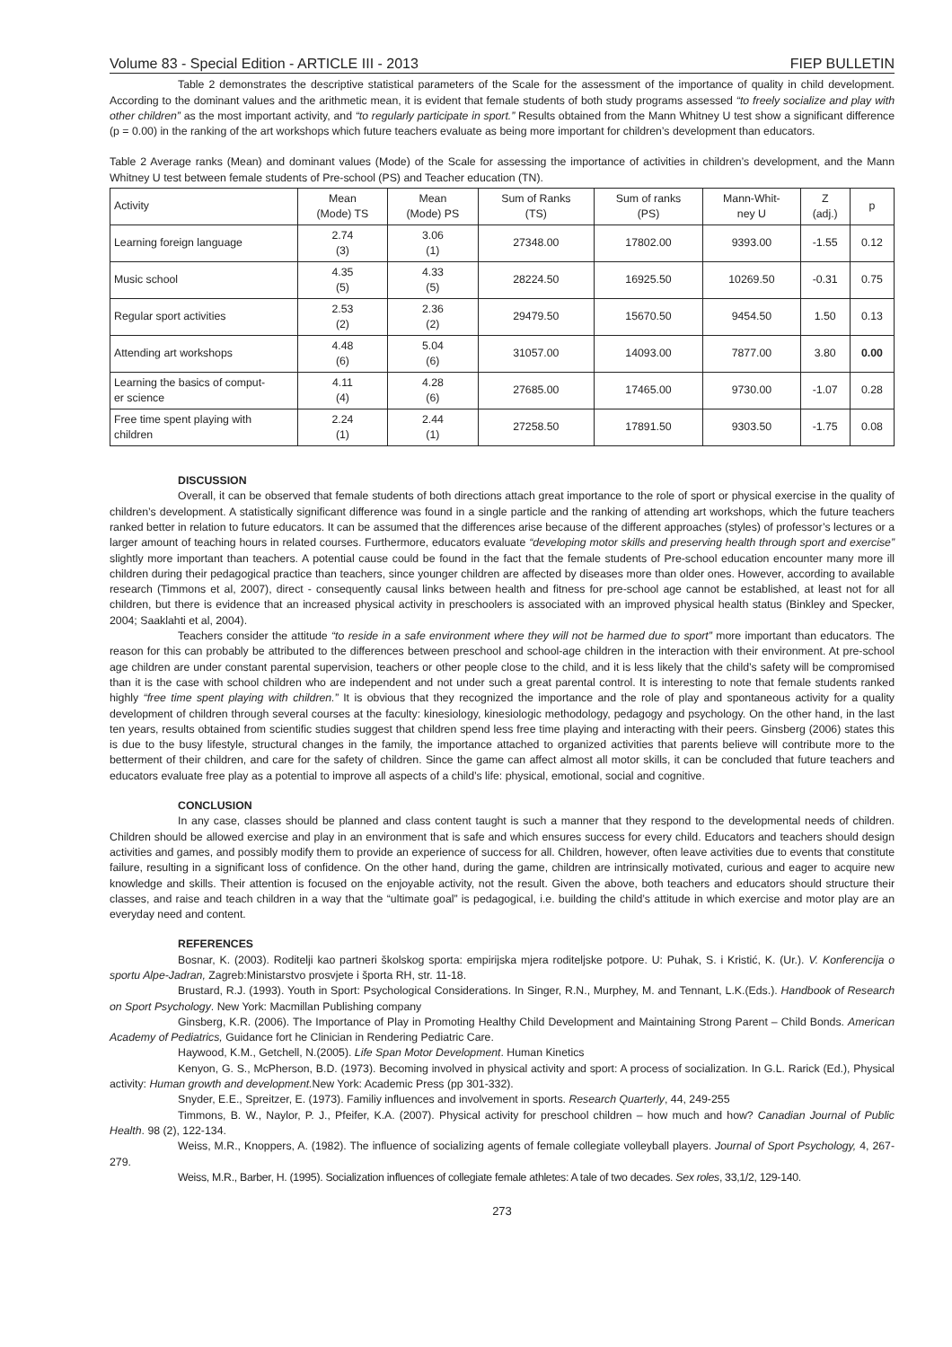Volume 83 - Special Edition - ARTICLE III - 2013 FIEP BULLETIN
Table 2 demonstrates the descriptive statistical parameters of the Scale for the assessment of the importance of quality in child development. According to the dominant values and the arithmetic mean, it is evident that female students of both study programs assessed “to freely socialize and play with other children” as the most important activity, and “to regularly participate in sport.” Results obtained from the Mann Whitney U test show a significant difference (p = 0.00) in the ranking of the art workshops which future teachers evaluate as being more important for children’s development than educators.
Table 2 Average ranks (Mean) and dominant values (Mode) of the Scale for assessing the importance of activities in children’s development, and the Mann Whitney U test between female students of Pre-school (PS) and Teacher education (TN).
| Activity | Mean (Mode) TS | Mean (Mode) PS | Sum of Ranks (TS) | Sum of ranks (PS) | Mann-Whit- ney U | Z (adj.) | p |
| --- | --- | --- | --- | --- | --- | --- | --- |
| Learning foreign language | 2.74 (3) | 3.06 (1) | 27348.00 | 17802.00 | 9393.00 | -1.55 | 0.12 |
| Music school | 4.35 (5) | 4.33 (5) | 28224.50 | 16925.50 | 10269.50 | -0.31 | 0.75 |
| Regular sport activities | 2.53 (2) | 2.36 (2) | 29479.50 | 15670.50 | 9454.50 | 1.50 | 0.13 |
| Attending art workshops | 4.48 (6) | 5.04 (6) | 31057.00 | 14093.00 | 7877.00 | 3.80 | 0.00 |
| Learning the basics of comput- er science | 4.11 (4) | 4.28 (6) | 27685.00 | 17465.00 | 9730.00 | -1.07 | 0.28 |
| Free time spent playing with children | 2.24 (1) | 2.44 (1) | 27258.50 | 17891.50 | 9303.50 | -1.75 | 0.08 |
DISCUSSION
Overall, it can be observed that female students of both directions attach great importance to the role of sport or physical exercise in the quality of children’s development. A statistically significant difference was found in a single particle and the ranking of attending art workshops, which the future teachers ranked better in relation to future educators. It can be assumed that the differences arise because of the different approaches (styles) of professor’s lectures or a larger amount of teaching hours in related courses. Furthermore, educators evaluate “developing motor skills and preserving health through sport and exercise” slightly more important than teachers. A potential cause could be found in the fact that the female students of Pre-school education encounter many more ill children during their pedagogical practice than teachers, since younger children are affected by diseases more than older ones. However, according to available research (Timmons et al, 2007), direct - consequently causal links between health and fitness for pre-school age cannot be established, at least not for all children, but there is evidence that an increased physical activity in preschoolers is associated with an improved physical health status (Binkley and Specker, 2004; Saaklahti et al, 2004).
Teachers consider the attitude “to reside in a safe environment where they will not be harmed due to sport” more important than educators. The reason for this can probably be attributed to the differences between preschool and school-age children in the interaction with their environment. At pre-school age children are under constant parental supervision, teachers or other people close to the child, and it is less likely that the child’s safety will be compromised than it is the case with school children who are independent and not under such a great parental control. It is interesting to note that female students ranked highly “free time spent playing with children.” It is obvious that they recognized the importance and the role of play and spontaneous activity for a quality development of children through several courses at the faculty: kinesiology, kinesiologic methodology, pedagogy and psychology. On the other hand, in the last ten years, results obtained from scientific studies suggest that children spend less free time playing and interacting with their peers. Ginsberg (2006) states this is due to the busy lifestyle, structural changes in the family, the importance attached to organized activities that parents believe will contribute more to the betterment of their children, and care for the safety of children. Since the game can affect almost all motor skills, it can be concluded that future teachers and educators evaluate free play as a potential to improve all aspects of a child’s life: physical, emotional, social and cognitive.
CONCLUSION
In any case, classes should be planned and class content taught is such a manner that they respond to the developmental needs of children. Children should be allowed exercise and play in an environment that is safe and which ensures success for every child. Educators and teachers should design activities and games, and possibly modify them to provide an experience of success for all. Children, however, often leave activities due to events that constitute failure, resulting in a significant loss of confidence. On the other hand, during the game, children are intrinsically motivated, curious and eager to acquire new knowledge and skills. Their attention is focused on the enjoyable activity, not the result. Given the above, both teachers and educators should structure their classes, and raise and teach children in a way that the “ultimate goal” is pedagogical, i.e. building the child’s attitude in which exercise and motor play are an everyday need and content.
REFERENCES
Bosnar, K. (2003). Roditelji kao partneri školskog sporta: empirijska mjera roditeljske potpore. U: Puhak, S. i Kristić, K. (Ur.). V. Konferencija o sportu Alpe-Jadran, Zagreb:Ministarstvo prosvjete i športa RH, str. 11-18.
Brustard, R.J. (1993). Youth in Sport: Psychological Considerations. In Singer, R.N., Murphey, M. and Tennant, L.K.(Eds.). Handbook of Research on Sport Psychology. New York: Macmillan Publishing company
Ginsberg, K.R. (2006). The Importance of Play in Promoting Healthy Child Development and Maintaining Strong Parent – Child Bonds. American Academy of Pediatrics, Guidance fort he Clinician in Rendering Pediatric Care.
Haywood, K.M., Getchell, N.(2005). Life Span Motor Development. Human Kinetics
Kenyon, G. S., McPherson, B.D. (1973). Becoming involved in physical activity and sport: A process of socialization. In G.L. Rarick (Ed.), Physical activity: Human growth and development. New York: Academic Press (pp 301-332).
Snyder, E.E., Spreitzer, E. (1973). Familiy influences and involvement in sports. Research Quarterly, 44, 249-255
Timmons, B. W., Naylor, P. J., Pfeifer, K.A. (2007). Physical activity for preschool children – how much and how? Canadian Journal of Public Health. 98 (2), 122-134.
Weiss, M.R., Knoppers, A. (1982). The influence of socializing agents of female collegiate volleyball players. Journal of Sport Psychology, 4, 267-279.
Weiss, M.R., Barber, H. (1995). Socialization influences of collegiate female athletes: A tale of two decades. Sex roles, 33,1/2, 129-140.
273